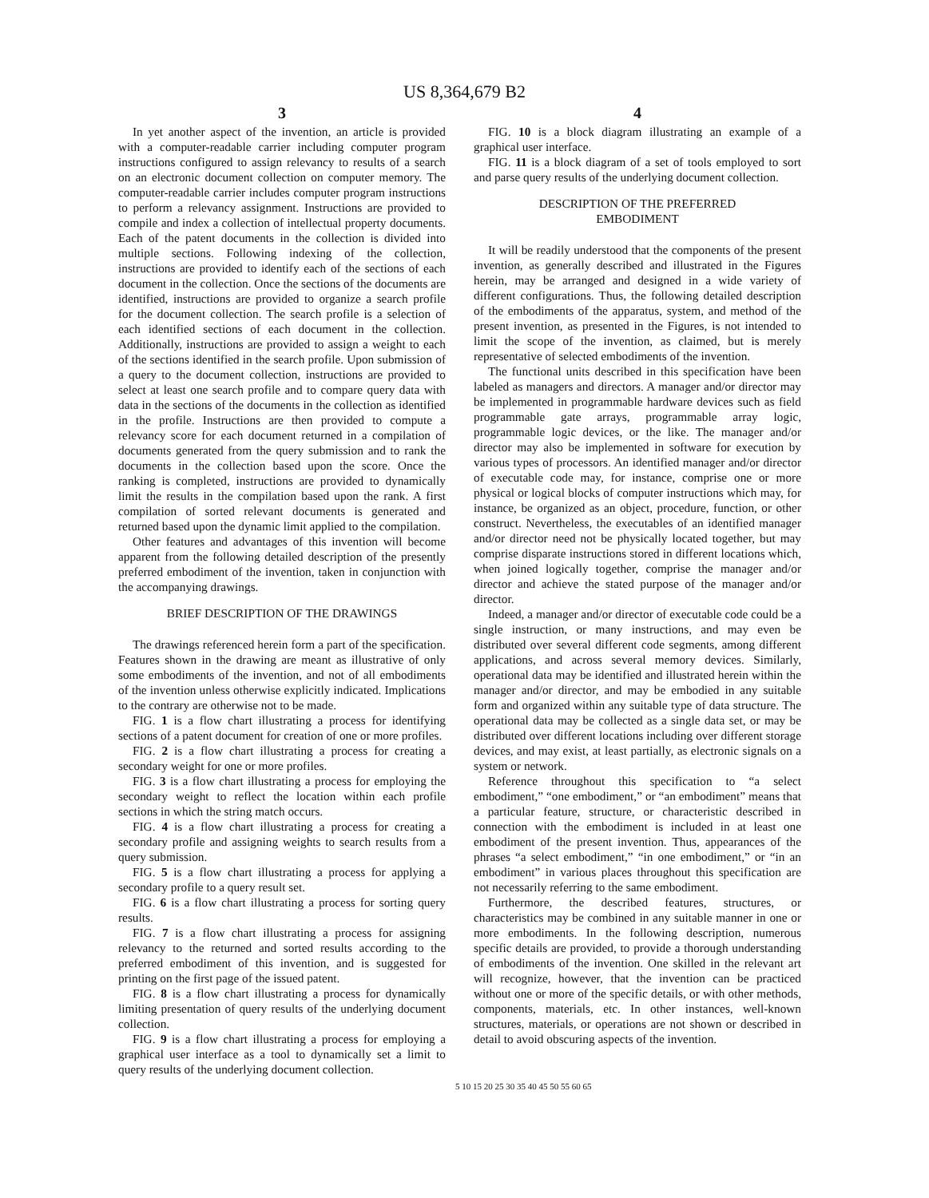US 8,364,679 B2
3
In yet another aspect of the invention, an article is provided with a computer-readable carrier including computer program instructions configured to assign relevancy to results of a search on an electronic document collection on computer memory. The computer-readable carrier includes computer program instructions to perform a relevancy assignment. Instructions are provided to compile and index a collection of intellectual property documents. Each of the patent documents in the collection is divided into multiple sections. Following indexing of the collection, instructions are provided to identify each of the sections of each document in the collection. Once the sections of the documents are identified, instructions are provided to organize a search profile for the document collection. The search profile is a selection of each identified sections of each document in the collection. Additionally, instructions are provided to assign a weight to each of the sections identified in the search profile. Upon submission of a query to the document collection, instructions are provided to select at least one search profile and to compare query data with data in the sections of the documents in the collection as identified in the profile. Instructions are then provided to compute a relevancy score for each document returned in a compilation of documents generated from the query submission and to rank the documents in the collection based upon the score. Once the ranking is completed, instructions are provided to dynamically limit the results in the compilation based upon the rank. A first compilation of sorted relevant documents is generated and returned based upon the dynamic limit applied to the compilation.
Other features and advantages of this invention will become apparent from the following detailed description of the presently preferred embodiment of the invention, taken in conjunction with the accompanying drawings.
BRIEF DESCRIPTION OF THE DRAWINGS
The drawings referenced herein form a part of the specification. Features shown in the drawing are meant as illustrative of only some embodiments of the invention, and not of all embodiments of the invention unless otherwise explicitly indicated. Implications to the contrary are otherwise not to be made.
FIG. 1 is a flow chart illustrating a process for identifying sections of a patent document for creation of one or more profiles.
FIG. 2 is a flow chart illustrating a process for creating a secondary weight for one or more profiles.
FIG. 3 is a flow chart illustrating a process for employing the secondary weight to reflect the location within each profile sections in which the string match occurs.
FIG. 4 is a flow chart illustrating a process for creating a secondary profile and assigning weights to search results from a query submission.
FIG. 5 is a flow chart illustrating a process for applying a secondary profile to a query result set.
FIG. 6 is a flow chart illustrating a process for sorting query results.
FIG. 7 is a flow chart illustrating a process for assigning relevancy to the returned and sorted results according to the preferred embodiment of this invention, and is suggested for printing on the first page of the issued patent.
FIG. 8 is a flow chart illustrating a process for dynamically limiting presentation of query results of the underlying document collection.
FIG. 9 is a flow chart illustrating a process for employing a graphical user interface as a tool to dynamically set a limit to query results of the underlying document collection.
4
FIG. 10 is a block diagram illustrating an example of a graphical user interface.
FIG. 11 is a block diagram of a set of tools employed to sort and parse query results of the underlying document collection.
DESCRIPTION OF THE PREFERRED
EMBODIMENT
It will be readily understood that the components of the present invention, as generally described and illustrated in the Figures herein, may be arranged and designed in a wide variety of different configurations. Thus, the following detailed description of the embodiments of the apparatus, system, and method of the present invention, as presented in the Figures, is not intended to limit the scope of the invention, as claimed, but is merely representative of selected embodiments of the invention.
The functional units described in this specification have been labeled as managers and directors. A manager and/or director may be implemented in programmable hardware devices such as field programmable gate arrays, programmable array logic, programmable logic devices, or the like. The manager and/or director may also be implemented in software for execution by various types of processors. An identified manager and/or director of executable code may, for instance, comprise one or more physical or logical blocks of computer instructions which may, for instance, be organized as an object, procedure, function, or other construct. Nevertheless, the executables of an identified manager and/or director need not be physically located together, but may comprise disparate instructions stored in different locations which, when joined logically together, comprise the manager and/or director and achieve the stated purpose of the manager and/or director.
Indeed, a manager and/or director of executable code could be a single instruction, or many instructions, and may even be distributed over several different code segments, among different applications, and across several memory devices. Similarly, operational data may be identified and illustrated herein within the manager and/or director, and may be embodied in any suitable form and organized within any suitable type of data structure. The operational data may be collected as a single data set, or may be distributed over different locations including over different storage devices, and may exist, at least partially, as electronic signals on a system or network.
Reference throughout this specification to “a select embodiment,” “one embodiment,” or “an embodiment” means that a particular feature, structure, or characteristic described in connection with the embodiment is included in at least one embodiment of the present invention. Thus, appearances of the phrases “a select embodiment,” “in one embodiment,” or “in an embodiment” in various places throughout this specification are not necessarily referring to the same embodiment.
Furthermore, the described features, structures, or characteristics may be combined in any suitable manner in one or more embodiments. In the following description, numerous specific details are provided, to provide a thorough understanding of embodiments of the invention. One skilled in the relevant art will recognize, however, that the invention can be practiced without one or more of the specific details, or with other methods, components, materials, etc. In other instances, well-known structures, materials, or operations are not shown or described in detail to avoid obscuring aspects of the invention.
5 10 15 20 25 30 35 40 45 50 55 60 65